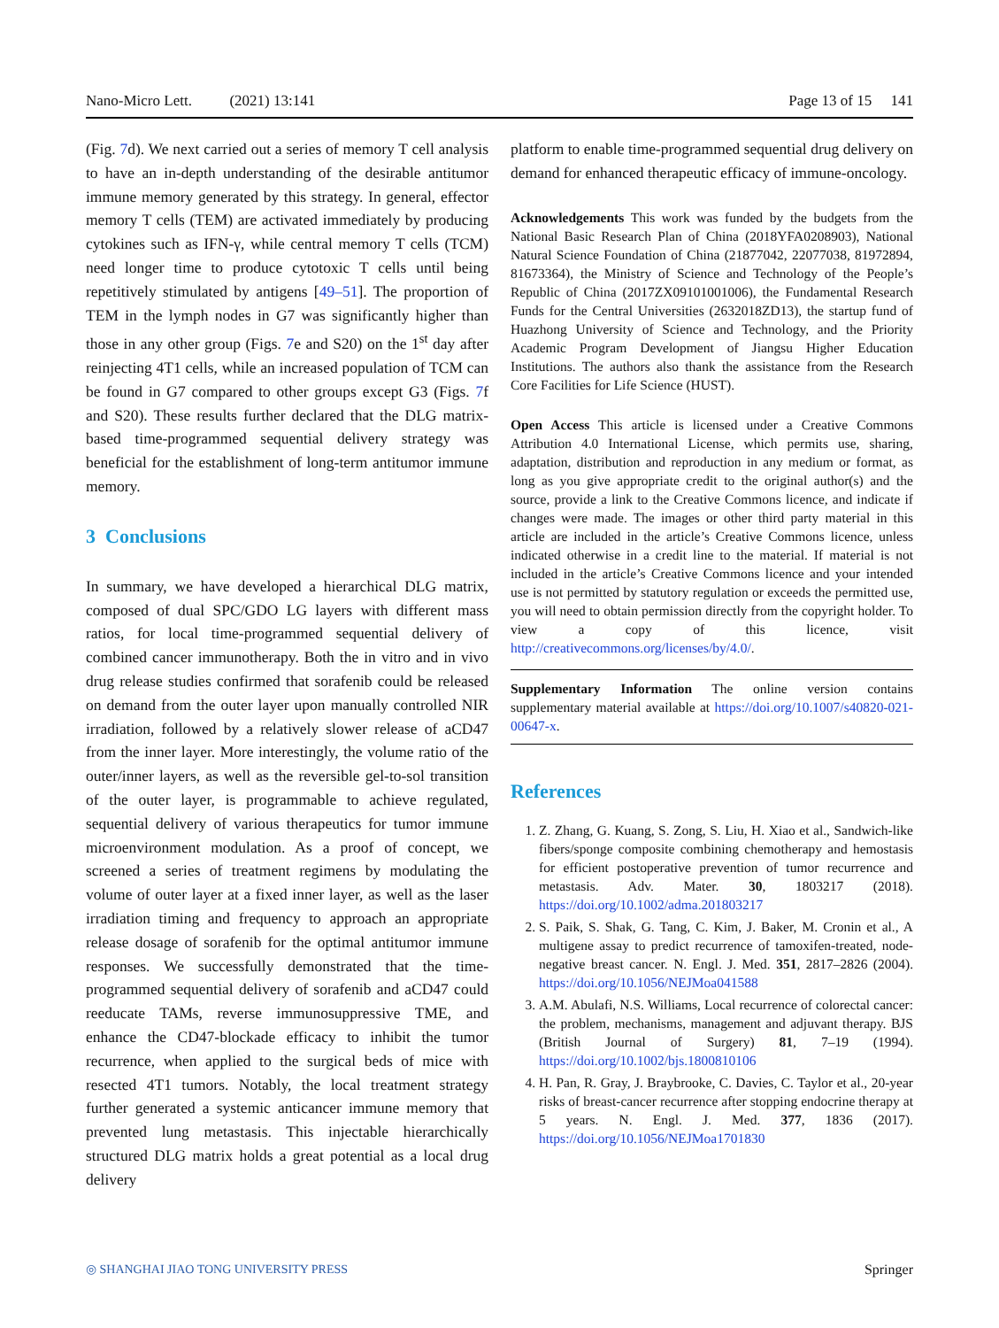Nano-Micro Lett. (2021) 13:141 Page 13 of 15 141
(Fig. 7d). We next carried out a series of memory T cell analysis to have an in-depth understanding of the desirable antitumor immune memory generated by this strategy. In general, effector memory T cells (TEM) are activated immediately by producing cytokines such as IFN-γ, while central memory T cells (TCM) need longer time to produce cytotoxic T cells until being repetitively stimulated by antigens [49–51]. The proportion of TEM in the lymph nodes in G7 was significantly higher than those in any other group (Figs. 7e and S20) on the 1<sup>st</sup> day after reinjecting 4T1 cells, while an increased population of TCM can be found in G7 compared to other groups except G3 (Figs. 7f and S20). These results further declared that the DLG matrix-based time-programmed sequential delivery strategy was beneficial for the establishment of long-term antitumor immune memory.
3 Conclusions
In summary, we have developed a hierarchical DLG matrix, composed of dual SPC/GDO LG layers with different mass ratios, for local time-programmed sequential delivery of combined cancer immunotherapy. Both the in vitro and in vivo drug release studies confirmed that sorafenib could be released on demand from the outer layer upon manually controlled NIR irradiation, followed by a relatively slower release of aCD47 from the inner layer. More interestingly, the volume ratio of the outer/inner layers, as well as the reversible gel-to-sol transition of the outer layer, is programmable to achieve regulated, sequential delivery of various therapeutics for tumor immune microenvironment modulation. As a proof of concept, we screened a series of treatment regimens by modulating the volume of outer layer at a fixed inner layer, as well as the laser irradiation timing and frequency to approach an appropriate release dosage of sorafenib for the optimal antitumor immune responses. We successfully demonstrated that the time-programmed sequential delivery of sorafenib and aCD47 could reeducate TAMs, reverse immunosuppressive TME, and enhance the CD47-blockade efficacy to inhibit the tumor recurrence, when applied to the surgical beds of mice with resected 4T1 tumors. Notably, the local treatment strategy further generated a systemic anticancer immune memory that prevented lung metastasis. This injectable hierarchically structured DLG matrix holds a great potential as a local drug delivery
platform to enable time-programmed sequential drug delivery on demand for enhanced therapeutic efficacy of immune-oncology.
Acknowledgements This work was funded by the budgets from the National Basic Research Plan of China (2018YFA0208903), National Natural Science Foundation of China (21877042, 22077038, 81972894, 81673364), the Ministry of Science and Technology of the People’s Republic of China (2017ZX09101001006), the Fundamental Research Funds for the Central Universities (2632018ZD13), the startup fund of Huazhong University of Science and Technology, and the Priority Academic Program Development of Jiangsu Higher Education Institutions. The authors also thank the assistance from the Research Core Facilities for Life Science (HUST).
Open Access This article is licensed under a Creative Commons Attribution 4.0 International License, which permits use, sharing, adaptation, distribution and reproduction in any medium or format, as long as you give appropriate credit to the original author(s) and the source, provide a link to the Creative Commons licence, and indicate if changes were made. The images or other third party material in this article are included in the article’s Creative Commons licence, unless indicated otherwise in a credit line to the material. If material is not included in the article’s Creative Commons licence and your intended use is not permitted by statutory regulation or exceeds the permitted use, you will need to obtain permission directly from the copyright holder. To view a copy of this licence, visit http://creativecommons.org/licenses/by/4.0/.
Supplementary Information The online version contains supplementary material available at https://doi.org/10.1007/s40820-021-00647-x.
References
1. Z. Zhang, G. Kuang, S. Zong, S. Liu, H. Xiao et al., Sandwich-like fibers/sponge composite combining chemotherapy and hemostasis for efficient postoperative prevention of tumor recurrence and metastasis. Adv. Mater. 30, 1803217 (2018). https://doi.org/10.1002/adma.201803217
2. S. Paik, S. Shak, G. Tang, C. Kim, J. Baker, M. Cronin et al., A multigene assay to predict recurrence of tamoxifen-treated, node-negative breast cancer. N. Engl. J. Med. 351, 2817–2826 (2004). https://doi.org/10.1056/NEJMoa041588
3. A.M. Abulafi, N.S. Williams, Local recurrence of colorectal cancer: the problem, mechanisms, management and adjuvant therapy. BJS (British Journal of Surgery) 81, 7–19 (1994). https://doi.org/10.1002/bjs.1800810106
4. H. Pan, R. Gray, J. Braybrooke, C. Davies, C. Taylor et al., 20-year risks of breast-cancer recurrence after stopping endocrine therapy at 5 years. N. Engl. J. Med. 377, 1836 (2017). https://doi.org/10.1056/NEJMoa1701830
◎ SHANGHAI JIAO TONG UNIVERSITY PRESS Springer